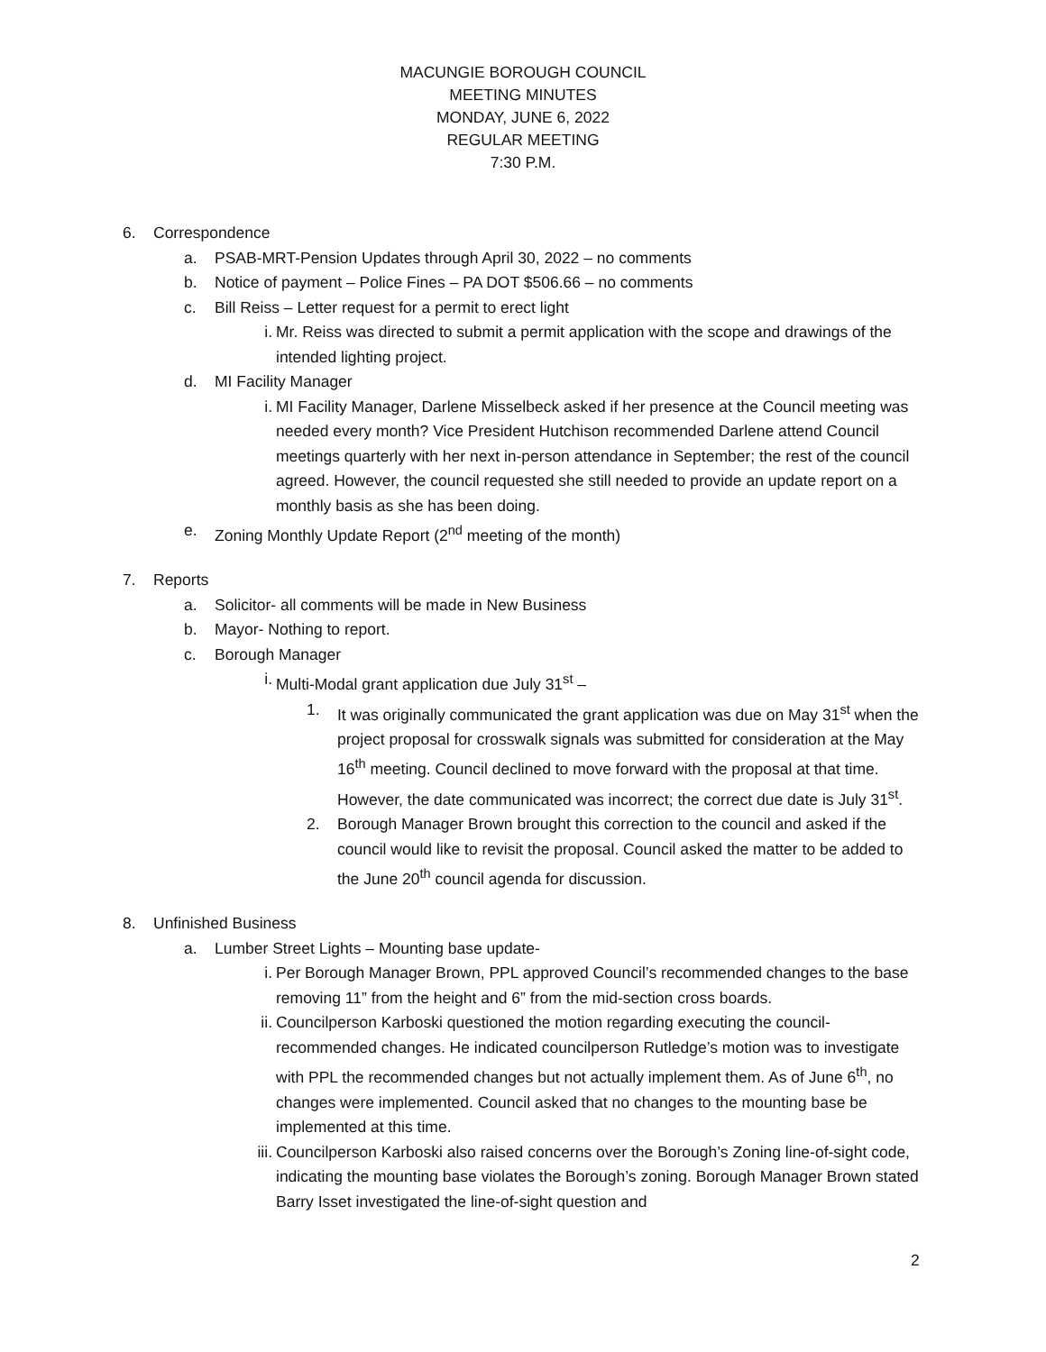MACUNGIE BOROUGH COUNCIL
MEETING MINUTES
MONDAY, JUNE 6, 2022
REGULAR MEETING
7:30 P.M.
6. Correspondence
a. PSAB-MRT-Pension Updates through April 30, 2022 – no comments
b. Notice of payment – Police Fines – PA DOT $506.66 – no comments
c. Bill Reiss – Letter request for a permit to erect light
i. Mr. Reiss was directed to submit a permit application with the scope and drawings of the intended lighting project.
d. MI Facility Manager
i. MI Facility Manager, Darlene Misselbeck asked if her presence at the Council meeting was needed every month? Vice President Hutchison recommended Darlene attend Council meetings quarterly with her next in-person attendance in September; the rest of the council agreed. However, the council requested she still needed to provide an update report on a monthly basis as she has been doing.
e. Zoning Monthly Update Report (2<sup>nd</sup> meeting of the month)
7. Reports
a. Solicitor- all comments will be made in New Business
b. Mayor- Nothing to report.
c. Borough Manager
i. Multi-Modal grant application due July 31<sup>st</sup> –
1. It was originally communicated the grant application was due on May 31<sup>st</sup> when the project proposal for crosswalk signals was submitted for consideration at the May 16<sup>th</sup> meeting. Council declined to move forward with the proposal at that time. However, the date communicated was incorrect; the correct due date is July 31<sup>st</sup>.
2. Borough Manager Brown brought this correction to the council and asked if the council would like to revisit the proposal. Council asked the matter to be added to the June 20<sup>th</sup> council agenda for discussion.
8. Unfinished Business
a. Lumber Street Lights – Mounting base update-
i. Per Borough Manager Brown, PPL approved Council’s recommended changes to the base removing 11” from the height and 6” from the mid-section cross boards.
ii. Councilperson Karboski questioned the motion regarding executing the council-recommended changes. He indicated councilperson Rutledge’s motion was to investigate with PPL the recommended changes but not actually implement them. As of June 6<sup>th</sup>, no changes were implemented. Council asked that no changes to the mounting base be implemented at this time.
iii. Councilperson Karboski also raised concerns over the Borough’s Zoning line-of-sight code, indicating the mounting base violates the Borough’s zoning. Borough Manager Brown stated Barry Isset investigated the line-of-sight question and
2